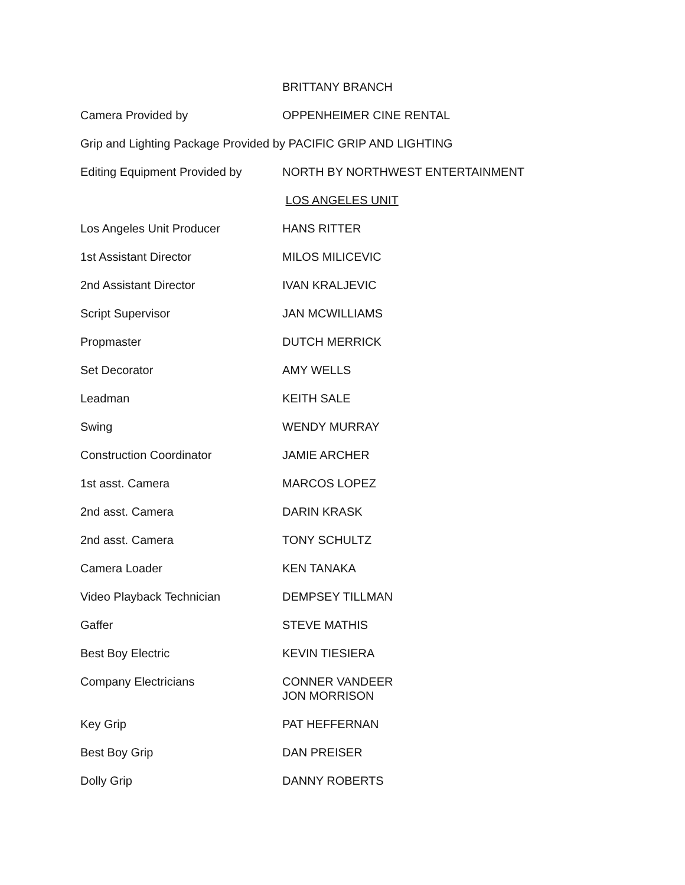BRITTANY BRANCH
Camera Provided by OPPENHEIMER CINE RENTAL
Grip and Lighting Package Provided by PACIFIC GRIP AND LIGHTING
Editing Equipment Provided by
NORTH BY NORTHWEST ENTERTAINMENT
LOS ANGELES UNIT
Los Angeles Unit Producer HANS RITTER
1st Assistant Director MILOS MILICEVIC
2nd Assistant Director IVAN KRALJEVIC
Script Supervisor JAN MCWILLIAMS
Propmaster DUTCH MERRICK
Set Decorator AMY WELLS
Leadman KEITH SALE
Swing WENDY MURRAY
Construction Coordinator JAMIE ARCHER
1st asst. Camera MARCOS LOPEZ
2nd asst. Camera DARIN KRASK
2nd asst. Camera TONY SCHULTZ
Camera Loader KEN TANAKA
Video Playback Technician DEMPSEY TILLMAN
Gaffer STEVE MATHIS
Best Boy Electric KEVIN TIESIERA
Company Electricians CONNER VANDEER
JON MORRISON
Key Grip PAT HEFFERNAN
Best Boy Grip DAN PREISER
Dolly Grip DANNY ROBERTS